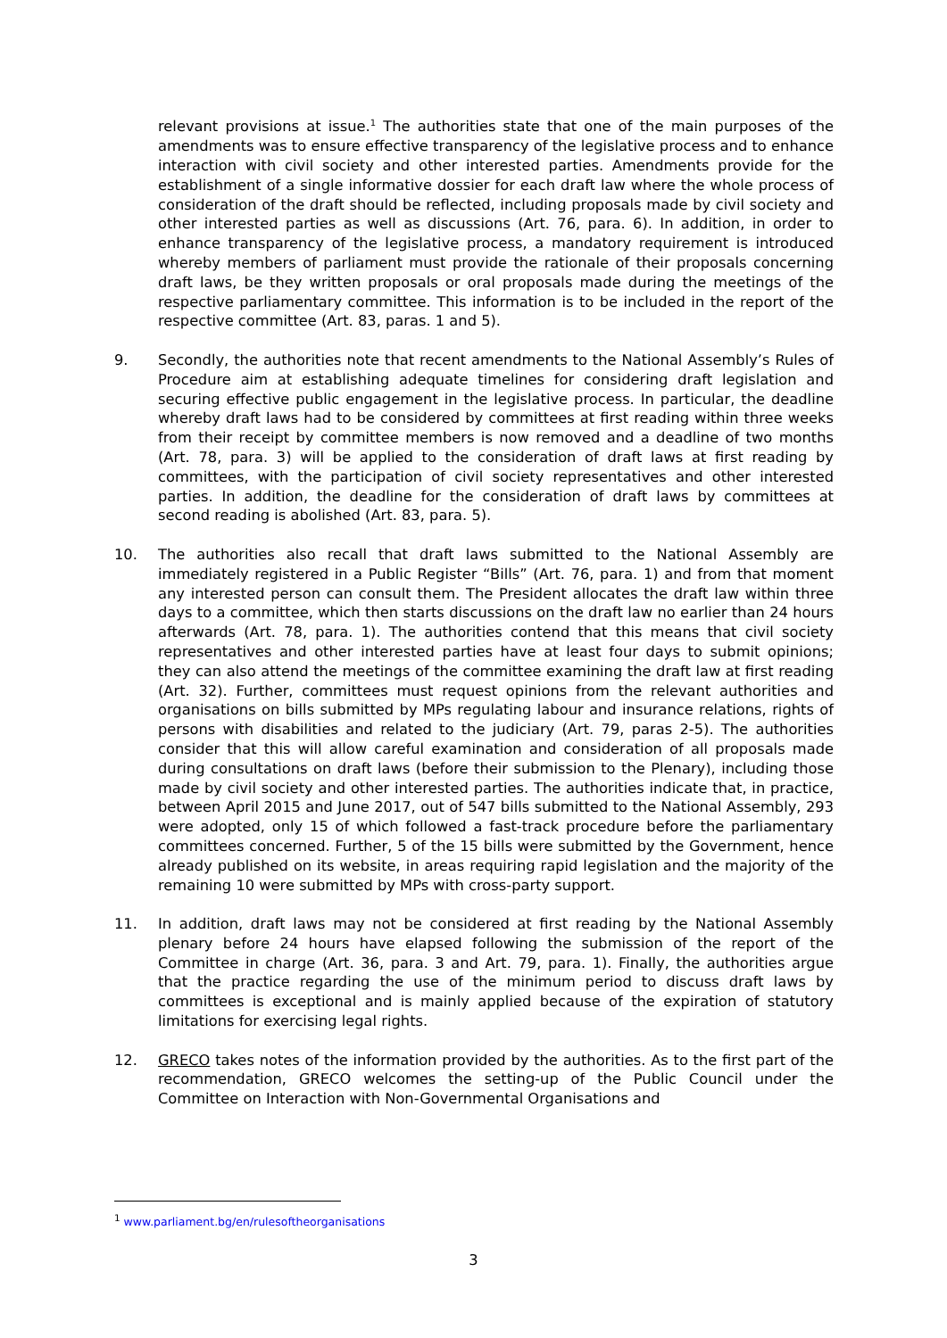relevant provisions at issue.<sup>1</sup> The authorities state that one of the main purposes of the amendments was to ensure effective transparency of the legislative process and to enhance interaction with civil society and other interested parties. Amendments provide for the establishment of a single informative dossier for each draft law where the whole process of consideration of the draft should be reflected, including proposals made by civil society and other interested parties as well as discussions (Art. 76, para. 6). In addition, in order to enhance transparency of the legislative process, a mandatory requirement is introduced whereby members of parliament must provide the rationale of their proposals concerning draft laws, be they written proposals or oral proposals made during the meetings of the respective parliamentary committee. This information is to be included in the report of the respective committee (Art. 83, paras. 1 and 5).
9. Secondly, the authorities note that recent amendments to the National Assembly’s Rules of Procedure aim at establishing adequate timelines for considering draft legislation and securing effective public engagement in the legislative process. In particular, the deadline whereby draft laws had to be considered by committees at first reading within three weeks from their receipt by committee members is now removed and a deadline of two months (Art. 78, para. 3) will be applied to the consideration of draft laws at first reading by committees, with the participation of civil society representatives and other interested parties. In addition, the deadline for the consideration of draft laws by committees at second reading is abolished (Art. 83, para. 5).
10. The authorities also recall that draft laws submitted to the National Assembly are immediately registered in a Public Register “Bills” (Art. 76, para. 1) and from that moment any interested person can consult them. The President allocates the draft law within three days to a committee, which then starts discussions on the draft law no earlier than 24 hours afterwards (Art. 78, para. 1). The authorities contend that this means that civil society representatives and other interested parties have at least four days to submit opinions; they can also attend the meetings of the committee examining the draft law at first reading (Art. 32). Further, committees must request opinions from the relevant authorities and organisations on bills submitted by MPs regulating labour and insurance relations, rights of persons with disabilities and related to the judiciary (Art. 79, paras 2-5). The authorities consider that this will allow careful examination and consideration of all proposals made during consultations on draft laws (before their submission to the Plenary), including those made by civil society and other interested parties. The authorities indicate that, in practice, between April 2015 and June 2017, out of 547 bills submitted to the National Assembly, 293 were adopted, only 15 of which followed a fast-track procedure before the parliamentary committees concerned. Further, 5 of the 15 bills were submitted by the Government, hence already published on its website, in areas requiring rapid legislation and the majority of the remaining 10 were submitted by MPs with cross-party support.
11. In addition, draft laws may not be considered at first reading by the National Assembly plenary before 24 hours have elapsed following the submission of the report of the Committee in charge (Art. 36, para. 3 and Art. 79, para. 1). Finally, the authorities argue that the practice regarding the use of the minimum period to discuss draft laws by committees is exceptional and is mainly applied because of the expiration of statutory limitations for exercising legal rights.
12. GRECO takes notes of the information provided by the authorities. As to the first part of the recommendation, GRECO welcomes the setting-up of the Public Council under the Committee on Interaction with Non-Governmental Organisations and
<sup>1</sup> www.parliament.bg/en/rulesoftheorganisations
3